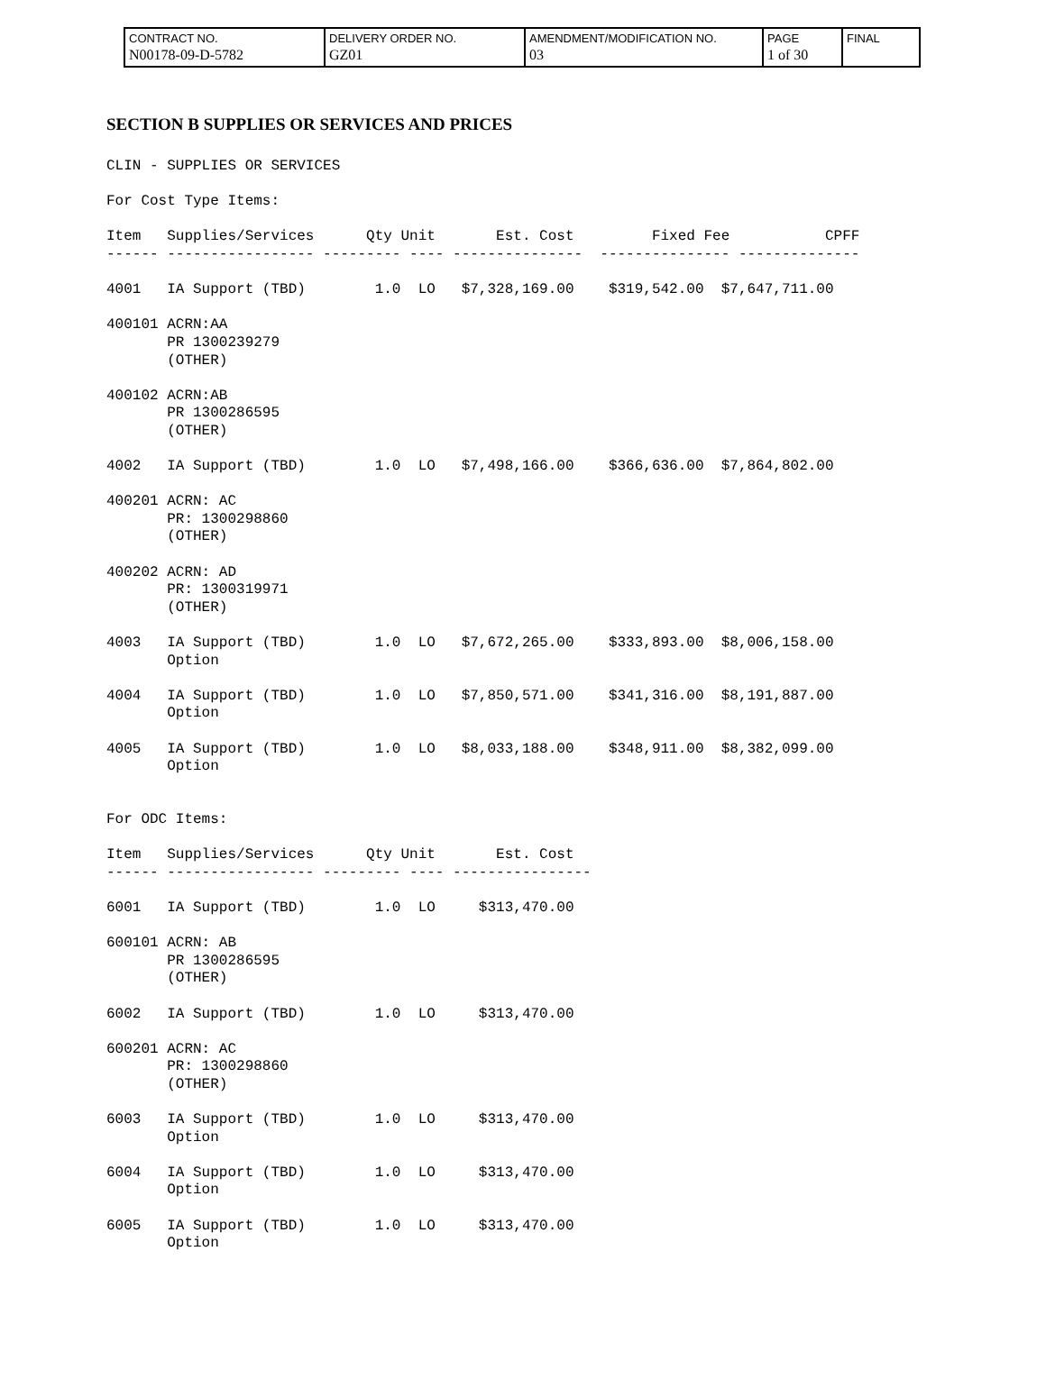| CONTRACT NO. N00178-09-D-5782 | DELIVERY ORDER NO. GZ01 | AMENDMENT/MODIFICATION NO. 03 | PAGE 1 of 30 | FINAL |
SECTION B SUPPLIES OR SERVICES AND PRICES
CLIN - SUPPLIES OR SERVICES

For Cost Type Items:

Item   Supplies/Services      Qty Unit       Est. Cost         Fixed Fee           CPFF
------ ----------------- --------- ---- ---------------  --------------- --------------

4001   IA Support (TBD)        1.0  LO   $7,328,169.00    $319,542.00  $7,647,711.00

400101 ACRN:AA
       PR 1300239279
       (OTHER)

400102 ACRN:AB
       PR 1300286595
       (OTHER)

4002   IA Support (TBD)        1.0  LO   $7,498,166.00    $366,636.00  $7,864,802.00

400201 ACRN: AC
       PR: 1300298860
       (OTHER)

400202 ACRN: AD
       PR: 1300319971
       (OTHER)

4003   IA Support (TBD)        1.0  LO   $7,672,265.00    $333,893.00  $8,006,158.00
       Option

4004   IA Support (TBD)        1.0  LO   $7,850,571.00    $341,316.00  $8,191,887.00
       Option

4005   IA Support (TBD)        1.0  LO   $8,033,188.00    $348,911.00  $8,382,099.00
       Option


For ODC Items:

Item   Supplies/Services      Qty Unit       Est. Cost
------ ----------------- --------- ---- ----------------

6001   IA Support (TBD)        1.0  LO     $313,470.00

600101 ACRN: AB
       PR 1300286595
       (OTHER)

6002   IA Support (TBD)        1.0  LO     $313,470.00

600201 ACRN: AC
       PR: 1300298860
       (OTHER)

6003   IA Support (TBD)        1.0  LO     $313,470.00
       Option

6004   IA Support (TBD)        1.0  LO     $313,470.00
       Option

6005   IA Support (TBD)        1.0  LO     $313,470.00
       Option